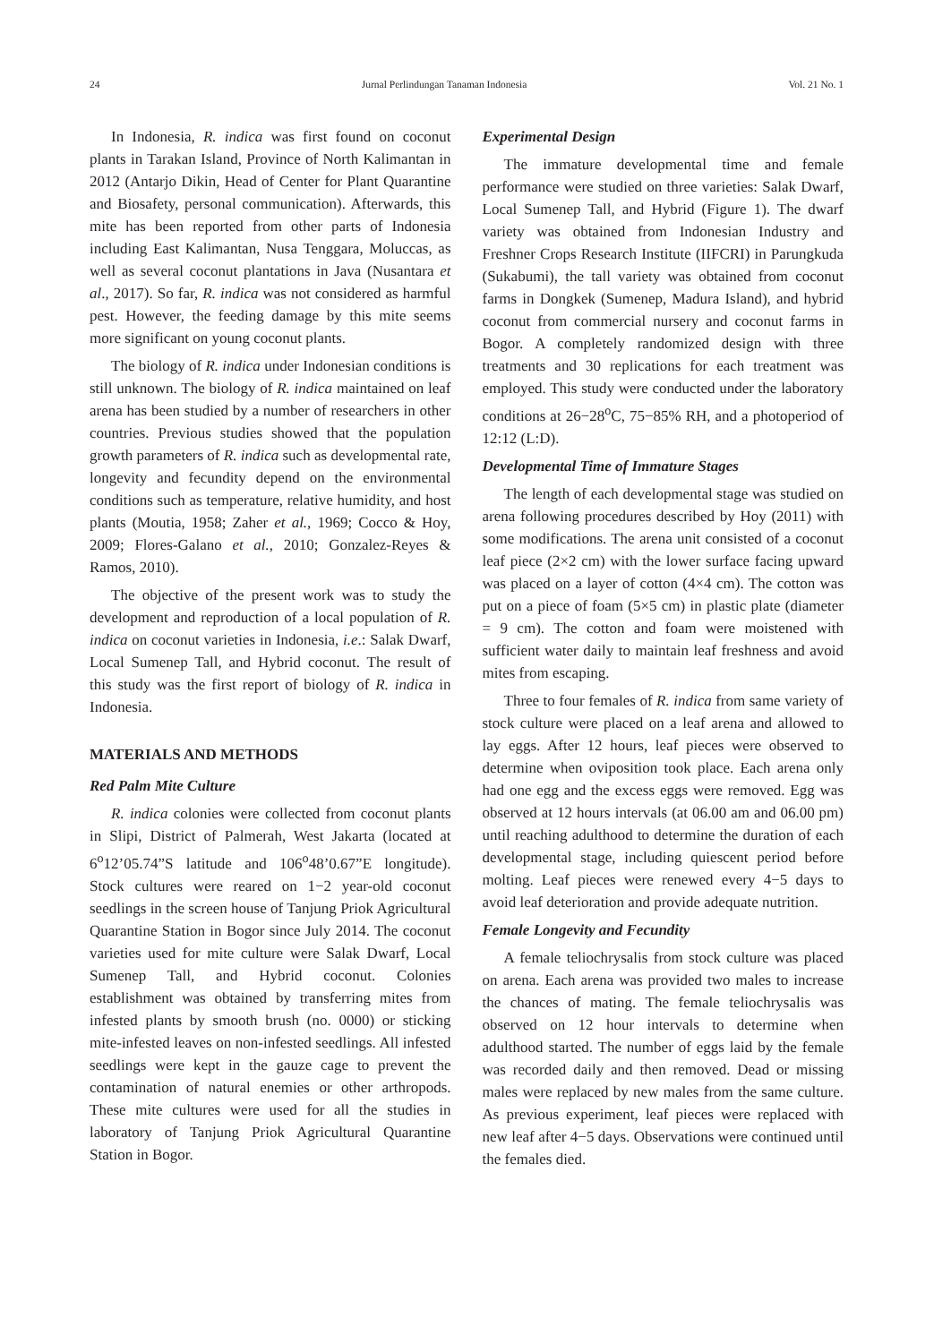24 Jurnal Perlindungan Tanaman Indonesia Vol. 21 No. 1
In Indonesia, R. indica was first found on coconut plants in Tarakan Island, Province of North Kalimantan in 2012 (Antarjo Dikin, Head of Center for Plant Quarantine and Biosafety, personal communication). Afterwards, this mite has been reported from other parts of Indonesia including East Kalimantan, Nusa Tenggara, Moluccas, as well as several coconut plantations in Java (Nusantara et al., 2017). So far, R. indica was not considered as harmful pest. However, the feeding damage by this mite seems more significant on young coconut plants.
The biology of R. indica under Indonesian conditions is still unknown. The biology of R. indica maintained on leaf arena has been studied by a number of researchers in other countries. Previous studies showed that the population growth parameters of R. indica such as developmental rate, longevity and fecundity depend on the environmental conditions such as temperature, relative humidity, and host plants (Moutia, 1958; Zaher et al., 1969; Cocco & Hoy, 2009; Flores-Galano et al., 2010; Gonzalez-Reyes & Ramos, 2010).
The objective of the present work was to study the development and reproduction of a local population of R. indica on coconut varieties in Indonesia, i.e.: Salak Dwarf, Local Sumenep Tall, and Hybrid coconut. The result of this study was the first report of biology of R. indica in Indonesia.
MATERIALS AND METHODS
Red Palm Mite Culture
R. indica colonies were collected from coconut plants in Slipi, District of Palmerah, West Jakarta (located at 6<sup>o</sup>12’05.74”S latitude and 106<sup>o</sup>48’0.67”E longitude). Stock cultures were reared on 1−2 year-old coconut seedlings in the screen house of Tanjung Priok Agricultural Quarantine Station in Bogor since July 2014. The coconut varieties used for mite culture were Salak Dwarf, Local Sumenep Tall, and Hybrid coconut. Colonies establishment was obtained by transferring mites from infested plants by smooth brush (no. 0000) or sticking mite-infested leaves on non-infested seedlings. All infested seedlings were kept in the gauze cage to prevent the contamination of natural enemies or other arthropods. These mite cultures were used for all the studies in laboratory of Tanjung Priok Agricultural Quarantine Station in Bogor.
Experimental Design
The immature developmental time and female performance were studied on three varieties: Salak Dwarf, Local Sumenep Tall, and Hybrid (Figure 1). The dwarf variety was obtained from Indonesian Industry and Freshner Crops Research Institute (IIFCRI) in Parungkuda (Sukabumi), the tall variety was obtained from coconut farms in Dongkek (Sumenep, Madura Island), and hybrid coconut from commercial nursery and coconut farms in Bogor. A completely randomized design with three treatments and 30 replications for each treatment was employed. This study were conducted under the laboratory conditions at 26−28<sup>o</sup>C, 75−85% RH, and a photoperiod of 12:12 (L:D).
Developmental Time of Immature Stages
The length of each developmental stage was studied on arena following procedures described by Hoy (2011) with some modifications. The arena unit consisted of a coconut leaf piece (2×2 cm) with the lower surface facing upward was placed on a layer of cotton (4×4 cm). The cotton was put on a piece of foam (5×5 cm) in plastic plate (diameter = 9 cm). The cotton and foam were moistened with sufficient water daily to maintain leaf freshness and avoid mites from escaping.
Three to four females of R. indica from same variety of stock culture were placed on a leaf arena and allowed to lay eggs. After 12 hours, leaf pieces were observed to determine when oviposition took place. Each arena only had one egg and the excess eggs were removed. Egg was observed at 12 hours intervals (at 06.00 am and 06.00 pm) until reaching adulthood to determine the duration of each developmental stage, including quiescent period before molting. Leaf pieces were renewed every 4−5 days to avoid leaf deterioration and provide adequate nutrition.
Female Longevity and Fecundity
A female teliochrysalis from stock culture was placed on arena. Each arena was provided two males to increase the chances of mating. The female teliochrysalis was observed on 12 hour intervals to determine when adulthood started. The number of eggs laid by the female was recorded daily and then removed. Dead or missing males were replaced by new males from the same culture. As previous experiment, leaf pieces were replaced with new leaf after 4−5 days. Observations were continued until the females died.